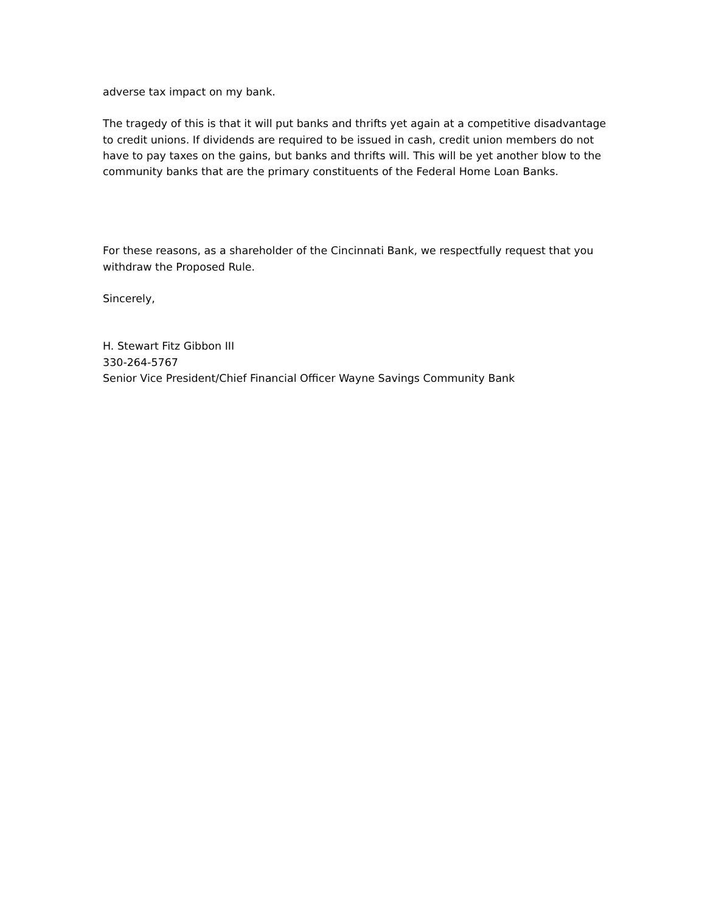adverse tax impact on my bank.
The tragedy of this is that it will put banks and thrifts yet again at a competitive disadvantage to credit unions. If dividends are required to be issued in cash, credit union members do not have to pay taxes on the gains, but banks and thrifts will. This will be yet another blow to the community banks that are the primary constituents of the Federal Home Loan Banks.
For these reasons, as a shareholder of the Cincinnati Bank, we respectfully request that you withdraw the Proposed Rule.
Sincerely,
H. Stewart Fitz Gibbon III
330-264-5767
Senior Vice President/Chief Financial Officer Wayne Savings Community Bank